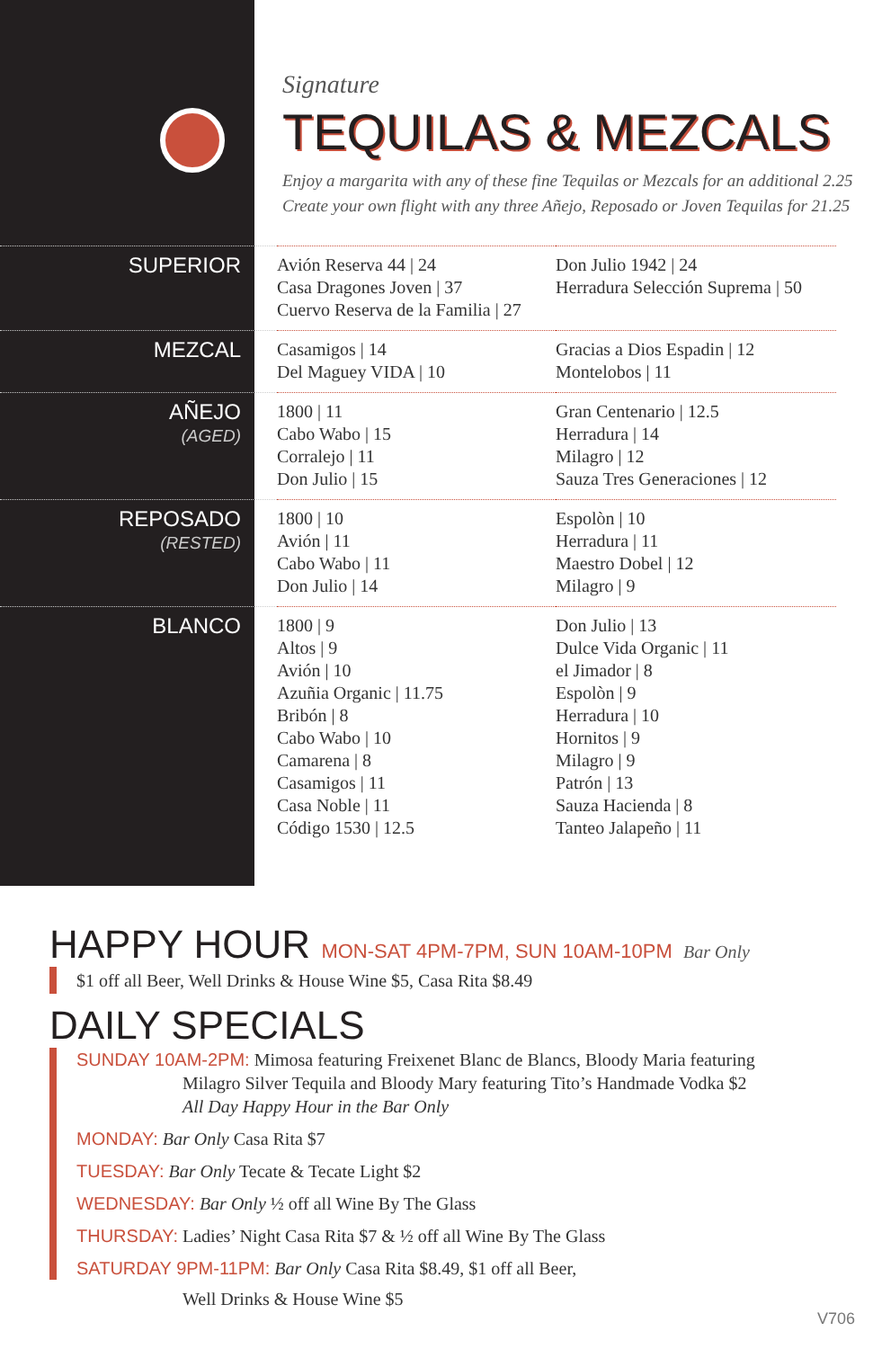Signature
TEQUILAS & MEZCALS
Enjoy a margarita with any of these fine Tequilas or Mezcals for an additional 2.25
Create your own flight with any three Añejo, Reposado or Joven Tequilas for 21.25
| SUPERIOR | Avión Reserva 44 / 24 Casa Dragones Joven / 37 Cuervo Reserva de la Familia / 27 | Don Julio 1942 / 24 Herradura Selección Suprema / 50 |
| MEZCAL | Casamigos / 14 Del Maguey VIDA / 10 | Gracias a Dios Espadin / 12 Montelobos / 11 |
| AÑEJO (AGED) | 1800 / 11 Cabo Wabo / 15 Corralejo / 11 Don Julio / 15 | Gran Centenario / 12.5 Herradura / 14 Milagro / 12 Sauza Tres Generaciones / 12 |
| REPOSADO (RESTED) | 1800 / 10 Avión / 11 Cabo Wabo / 11 Don Julio / 14 | Espolòn / 10 Herradura / 11 Maestro Dobel / 12 Milagro / 9 |
| BLANCO | 1800 / 9 Altos / 9 Avión / 10 Azuñia Organic / 11.75 Bribón / 8 Cabo Wabo / 10 Camarena / 8 Casamigos / 11 Casa Noble / 11 Código 1530 / 12.5 | Don Julio / 13 Dulce Vida Organic / 11 el Jimador / 8 Espolòn / 9 Herradura / 10 Hornitos / 9 Milagro / 9 Patrón / 13 Sauza Hacienda / 8 Tanteo Jalapeño / 11 |
HAPPY HOUR MON-SAT 4PM-7PM, SUN 10AM-10PM Bar Only
$1 off all Beer, Well Drinks & House Wine $5, Casa Rita $8.49
DAILY SPECIALS
SUNDAY 10AM-2PM: Mimosa featuring Freixenet Blanc de Blancs, Bloody Maria featuring
Milagro Silver Tequila and Bloody Mary featuring Tito’s Handmade Vodka $2
All Day Happy Hour in the Bar Only
MONDAY: Bar Only Casa Rita $7
TUESDAY: Bar Only Tecate & Tecate Light $2
WEDNESDAY: Bar Only ½ off all Wine By The Glass
THURSDAY: Ladies’ Night Casa Rita $7 & ½ off all Wine By The Glass
SATURDAY 9PM-11PM: Bar Only Casa Rita $8.49, $1 off all Beer,
Well Drinks & House Wine $5
V706